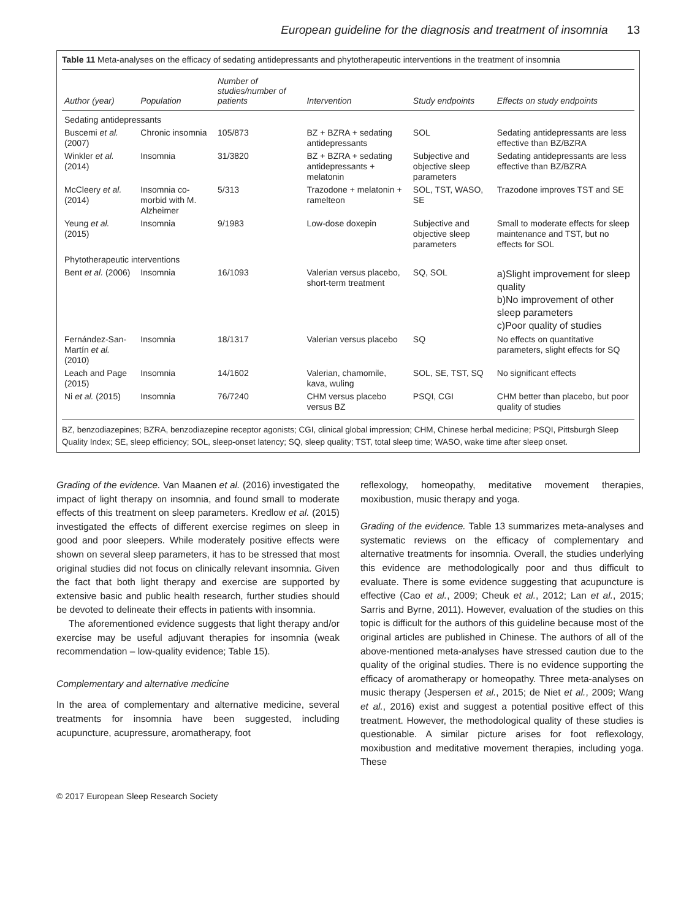European guideline for the diagnosis and treatment of insomnia 13
Table 11 Meta-analyses on the efficacy of sedating antidepressants and phytotherapeutic interventions in the treatment of insomnia
| Author (year) | Population | Number of studies/number of patients | Intervention | Study endpoints | Effects on study endpoints |
| --- | --- | --- | --- | --- | --- |
| Sedating antidepressants | | | | | |
| Buscemi et al. (2007) | Chronic insomnia | 105/873 | BZ + BZRA + sedating antidepressants | SOL | Sedating antidepressants are less effective than BZ/BZRA |
| Winkler et al. (2014) | Insomnia | 31/3820 | BZ + BZRA + sedating antidepressants + melatonin | Subjective and objective sleep parameters | Sedating antidepressants are less effective than BZ/BZRA |
| McCleery et al. (2014) | Insomnia co-morbid with M. Alzheimer | 5/313 | Trazodone + melatonin + ramelteon | SOL, TST, WASO, SE | Trazodone improves TST and SE |
| Yeung et al. (2015) | Insomnia | 9/1983 | Low-dose doxepin | Subjective and objective sleep parameters | Small to moderate effects for sleep maintenance and TST, but no effects for SOL |
| Phytotherapeutic interventions | | | | | |
| Bent et al. (2006) | Insomnia | 16/1093 | Valerian versus placebo, short-term treatment | SQ, SOL | a)Slight improvement for sleep quality b)No improvement of other sleep parameters c)Poor quality of studies |
| Fernández-San-Martín et al. (2010) | Insomnia | 18/1317 | Valerian versus placebo | SQ | No effects on quantitative parameters, slight effects for SQ |
| Leach and Page (2015) | Insomnia | 14/1602 | Valerian, chamomile, kava, wuling | SOL, SE, TST, SQ | No significant effects |
| Ni et al. (2015) | Insomnia | 76/7240 | CHM versus placebo versus BZ | PSQI, CGI | CHM better than placebo, but poor quality of studies |
BZ, benzodiazepines; BZRA, benzodiazepine receptor agonists; CGI, clinical global impression; CHM, Chinese herbal medicine; PSQI, Pittsburgh Sleep Quality Index; SE, sleep efficiency; SOL, sleep-onset latency; SQ, sleep quality; TST, total sleep time; WASO, wake time after sleep onset.
Grading of the evidence. Van Maanen et al. (2016) investigated the impact of light therapy on insomnia, and found small to moderate effects of this treatment on sleep parameters. Kredlow et al. (2015) investigated the effects of different exercise regimes on sleep in good and poor sleepers. While moderately positive effects were shown on several sleep parameters, it has to be stressed that most original studies did not focus on clinically relevant insomnia. Given the fact that both light therapy and exercise are supported by extensive basic and public health research, further studies should be devoted to delineate their effects in patients with insomnia.
The aforementioned evidence suggests that light therapy and/or exercise may be useful adjuvant therapies for insomnia (weak recommendation – low-quality evidence; Table 15).
Complementary and alternative medicine
In the area of complementary and alternative medicine, several treatments for insomnia have been suggested, including acupuncture, acupressure, aromatherapy, foot
reflexology, homeopathy, meditative movement therapies, moxibustion, music therapy and yoga.
Grading of the evidence. Table 13 summarizes meta-analyses and systematic reviews on the efficacy of complementary and alternative treatments for insomnia. Overall, the studies underlying this evidence are methodologically poor and thus difficult to evaluate. There is some evidence suggesting that acupuncture is effective (Cao et al., 2009; Cheuk et al., 2012; Lan et al., 2015; Sarris and Byrne, 2011). However, evaluation of the studies on this topic is difficult for the authors of this guideline because most of the original articles are published in Chinese. The authors of all of the above-mentioned meta-analyses have stressed caution due to the quality of the original studies. There is no evidence supporting the efficacy of aromatherapy or homeopathy. Three meta-analyses on music therapy (Jespersen et al., 2015; de Niet et al., 2009; Wang et al., 2016) exist and suggest a potential positive effect of this treatment. However, the methodological quality of these studies is questionable. A similar picture arises for foot reflexology, moxibustion and meditative movement therapies, including yoga. These
© 2017 European Sleep Research Society